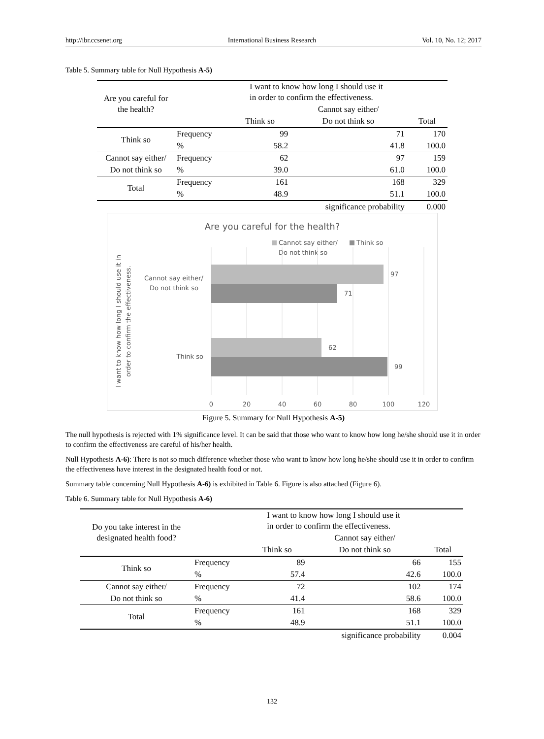http://ibr.ccsenet.org International Business Research Vol. 10, No. 12; 2017
Table 5. Summary table for Null Hypothesis A-5)
| Are you careful for the health? | | I want to know how long I should use it in order to confirm the effectiveness. | | |
| --- | --- | --- | --- | --- |
| | | | Cannot say either/ | |
| | | Think so | Do not think so | Total |
| Think so | Frequency | 99 | 71 | 170 |
| | % | 58.2 | 41.8 | 100.0 |
| Cannot say either/ | Frequency | 62 | 97 | 159 |
| Do not think so | % | 39.0 | 61.0 | 100.0 |
| Total | Frequency | 161 | 168 | 329 |
| | % | 48.9 | 51.1 | 100.0 |
| significance probability | | | | 0.000 |
Are you careful for the health?
Cannot say either/
Do not think so
Think so
97
71
62
99
Cannot say either/
Do not think so
Think so
0
20
40
60
80
100
120
I want to know how long I should use it in
order to confirm the effectiveness.
Figure 5. Summary for Null Hypothesis A-5)
The null hypothesis is rejected with 1% significance level. It can be said that those who want to know how long he/she should use it in order to confirm the effectiveness are careful of his/her health.
Null Hypothesis A-6): There is not so much difference whether those who want to know how long he/she should use it in order to confirm the effectiveness have interest in the designated health food or not.
Summary table concerning Null Hypothesis A-6) is exhibited in Table 6. Figure is also attached (Figure 6).
Table 6. Summary table for Null Hypothesis A-6)
| Do you take interest in the designated health food? | | I want to know how long I should use it in order to confirm the effectiveness. | | |
| --- | --- | --- | --- | --- |
| | | | Cannot say either/ | |
| | | Think so | Do not think so | Total |
| Think so | Frequency | 89 | 66 | 155 |
| | % | 57.4 | 42.6 | 100.0 |
| Cannot say either/ | Frequency | 72 | 102 | 174 |
| Do not think so | % | 41.4 | 58.6 | 100.0 |
| Total | Frequency | 161 | 168 | 329 |
| | % | 48.9 | 51.1 | 100.0 |
| significance probability | | | | 0.004 |
132